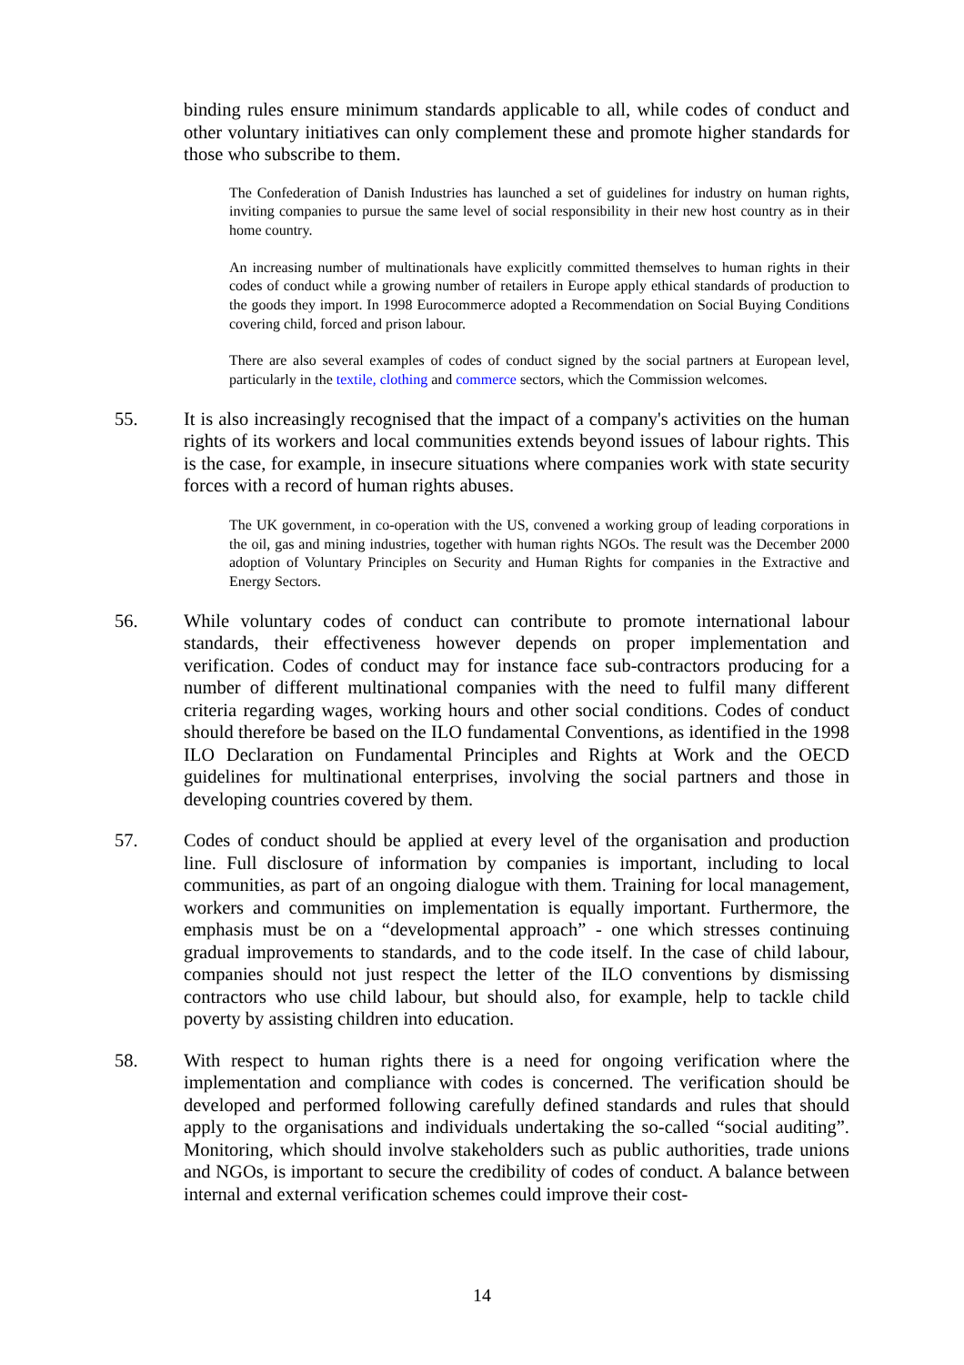binding rules ensure minimum standards applicable to all, while codes of conduct and other voluntary initiatives can only complement these and promote higher standards for those who subscribe to them.
The Confederation of Danish Industries has launched a set of guidelines for industry on human rights, inviting companies to pursue the same level of social responsibility in their new host country as in their home country.
An increasing number of multinationals have explicitly committed themselves to human rights in their codes of conduct while a growing number of retailers in Europe apply ethical standards of production to the goods they import. In 1998 Eurocommerce adopted a Recommendation on Social Buying Conditions covering child, forced and prison labour.
There are also several examples of codes of conduct signed by the social partners at European level, particularly in the textile, clothing and commerce sectors, which the Commission welcomes.
55. It is also increasingly recognised that the impact of a company's activities on the human rights of its workers and local communities extends beyond issues of labour rights. This is the case, for example, in insecure situations where companies work with state security forces with a record of human rights abuses.
The UK government, in co-operation with the US, convened a working group of leading corporations in the oil, gas and mining industries, together with human rights NGOs. The result was the December 2000 adoption of Voluntary Principles on Security and Human Rights for companies in the Extractive and Energy Sectors.
56. While voluntary codes of conduct can contribute to promote international labour standards, their effectiveness however depends on proper implementation and verification. Codes of conduct may for instance face sub-contractors producing for a number of different multinational companies with the need to fulfil many different criteria regarding wages, working hours and other social conditions. Codes of conduct should therefore be based on the ILO fundamental Conventions, as identified in the 1998 ILO Declaration on Fundamental Principles and Rights at Work and the OECD guidelines for multinational enterprises, involving the social partners and those in developing countries covered by them.
57. Codes of conduct should be applied at every level of the organisation and production line. Full disclosure of information by companies is important, including to local communities, as part of an ongoing dialogue with them. Training for local management, workers and communities on implementation is equally important. Furthermore, the emphasis must be on a “developmental approach” - one which stresses continuing gradual improvements to standards, and to the code itself. In the case of child labour, companies should not just respect the letter of the ILO conventions by dismissing contractors who use child labour, but should also, for example, help to tackle child poverty by assisting children into education.
58. With respect to human rights there is a need for ongoing verification where the implementation and compliance with codes is concerned. The verification should be developed and performed following carefully defined standards and rules that should apply to the organisations and individuals undertaking the so-called “social auditing”. Monitoring, which should involve stakeholders such as public authorities, trade unions and NGOs, is important to secure the credibility of codes of conduct. A balance between internal and external verification schemes could improve their cost-
14